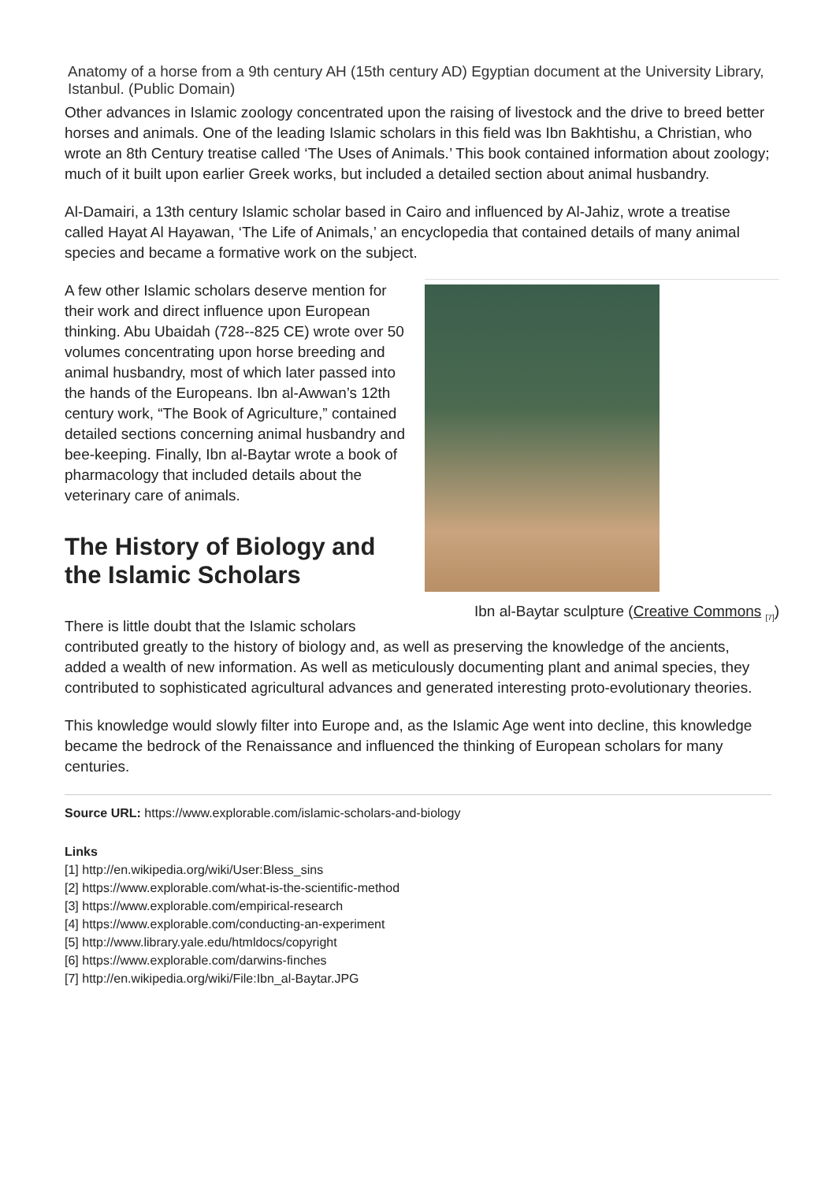Anatomy of a horse from a 9th century AH (15th century AD) Egyptian document at the University Library, Istanbul. (Public Domain)
Other advances in Islamic zoology concentrated upon the raising of livestock and the drive to breed better horses and animals. One of the leading Islamic scholars in this field was Ibn Bakhtishu, a Christian, who wrote an 8th Century treatise called ‘The Uses of Animals.’ This book contained information about zoology; much of it built upon earlier Greek works, but included a detailed section about animal husbandry.
Al-Damairi, a 13th century Islamic scholar based in Cairo and influenced by Al-Jahiz, wrote a treatise called Hayat Al Hayawan, ‘The Life of Animals,’ an encyclopedia that contained details of many animal species and became a formative work on the subject.
Ibn al-Baytar sculpture (Creative Commons <sub>[7]</sub>)
A few other Islamic scholars deserve mention for their work and direct influence upon European thinking. Abu Ubaidah (728--825 CE) wrote over 50 volumes concentrating upon horse breeding and animal husbandry, most of which later passed into the hands of the Europeans. Ibn al-Awwan’s 12th century work, “The Book of Agriculture,” contained detailed sections concerning animal husbandry and bee-keeping. Finally, Ibn al-Baytar wrote a book of pharmacology that included details about the veterinary care of animals.
The History of Biology and the Islamic Scholars
There is little doubt that the Islamic scholars contributed greatly to the history of biology and, as well as preserving the knowledge of the ancients, added a wealth of new information. As well as meticulously documenting plant and animal species, they contributed to sophisticated agricultural advances and generated interesting proto-evolutionary theories.
This knowledge would slowly filter into Europe and, as the Islamic Age went into decline, this knowledge became the bedrock of the Renaissance and influenced the thinking of European scholars for many centuries.
Source URL: https://www.explorable.com/islamic-scholars-and-biology
Links
[1] http://en.wikipedia.org/wiki/User:Bless_sins
[2] https://www.explorable.com/what-is-the-scientific-method
[3] https://www.explorable.com/empirical-research
[4] https://www.explorable.com/conducting-an-experiment
[5] http://www.library.yale.edu/htmldocs/copyright
[6] https://www.explorable.com/darwins-finches
[7] http://en.wikipedia.org/wiki/File:Ibn_al-Baytar.JPG